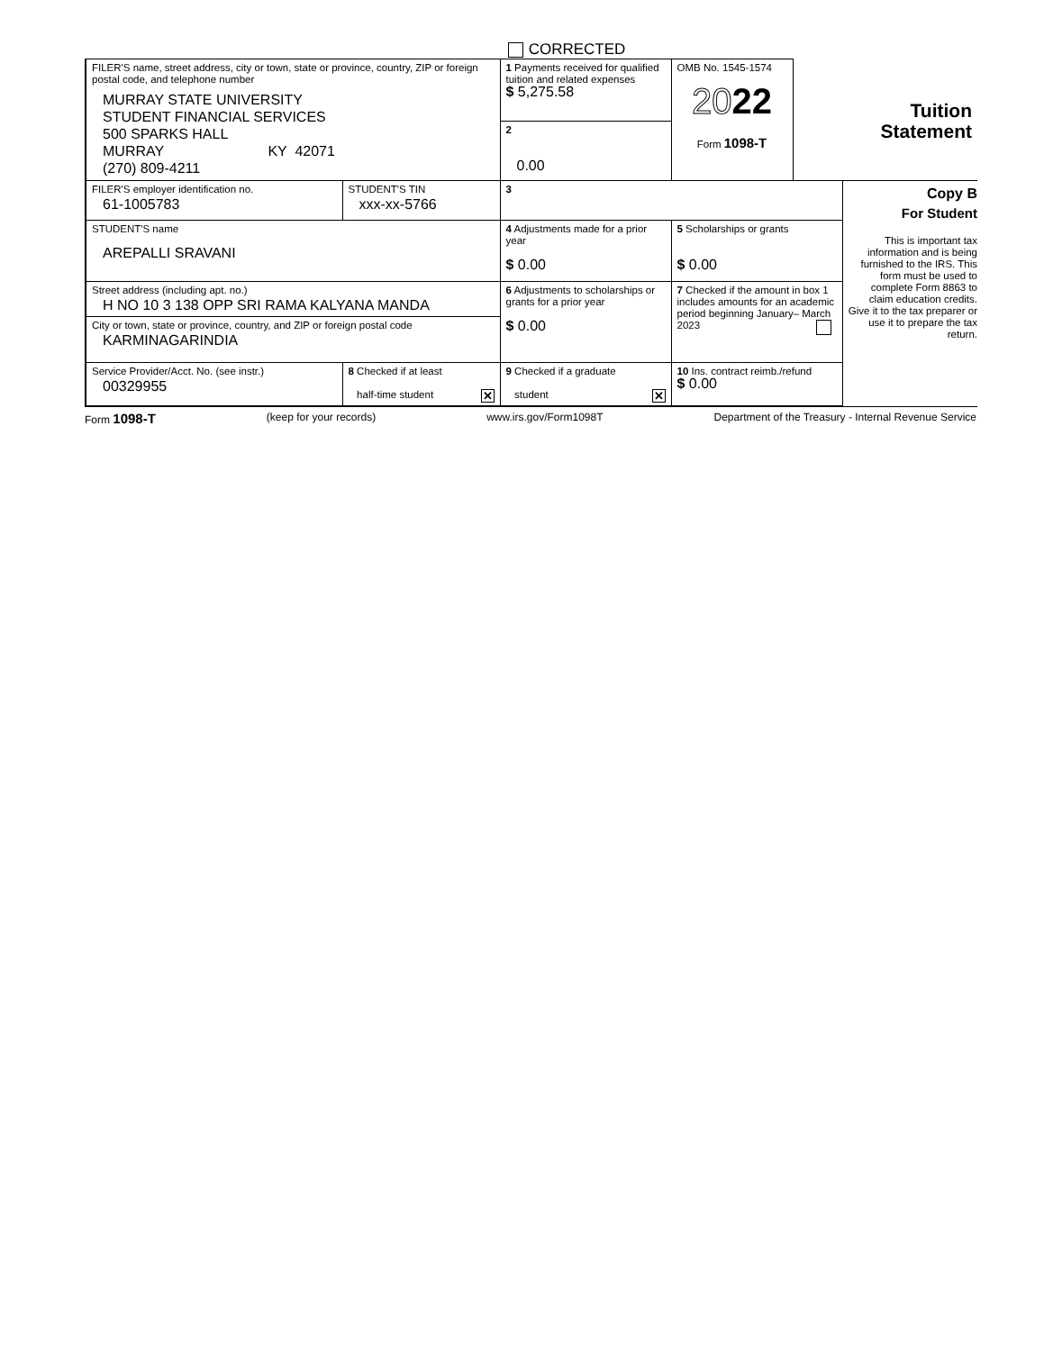CORRECTED
| FILER'S name, street address, city or town, state or province, country, ZIP or foreign postal code, and telephone number MURRAY STATE UNIVERSITY STUDENT FINANCIAL SERVICES 500 SPARKS HALL MURRAY KY 42071 (270) 809-4211 | | 1 Payments received for qualified tuition and related expenses $ 5,275.58 2 0.00 | OMB No. 1545-1574 20 22 Form 1098-T | Tuition Statement | |
| FILER'S employer identification no. 61-1005783 | STUDENT'S TIN xxx-xx-5766 | 3 | | | Copy B For Student This is important tax information and is being furnished to the IRS. This form must be used to complete Form 8863 to claim education credits. Give it to the tax preparer or use it to prepare the tax return. |
| STUDENT'S name AREPALLI SRAVANI | | 4 Adjustments made for a prior year $ 0.00 | 5 Scholarships or grants $ 0.00 | | |
| Street address (including apt. no.) H NO 10 3 138 OPP SRI RAMA KALYANA MANDA City or town, state or province, country, and ZIP or foreign postal code KARMINAGARINDIA | | 6 Adjustments to scholarships or grants for a prior year $ 0.00 | 7 Checked if the amount in box 1 includes amounts for an academic period beginning January– March 2023 | | |
| Service Provider/Acct. No. (see instr.) 00329955 | 8 Checked if at least half-time student ✕ | 9 Checked if a graduate student ✕ | 10 Ins. contract reimb./refund $ 0.00 | | |
Form 1098-T (keep for your records) www.irs.gov/Form1098T Department of the Treasury - Internal Revenue Service